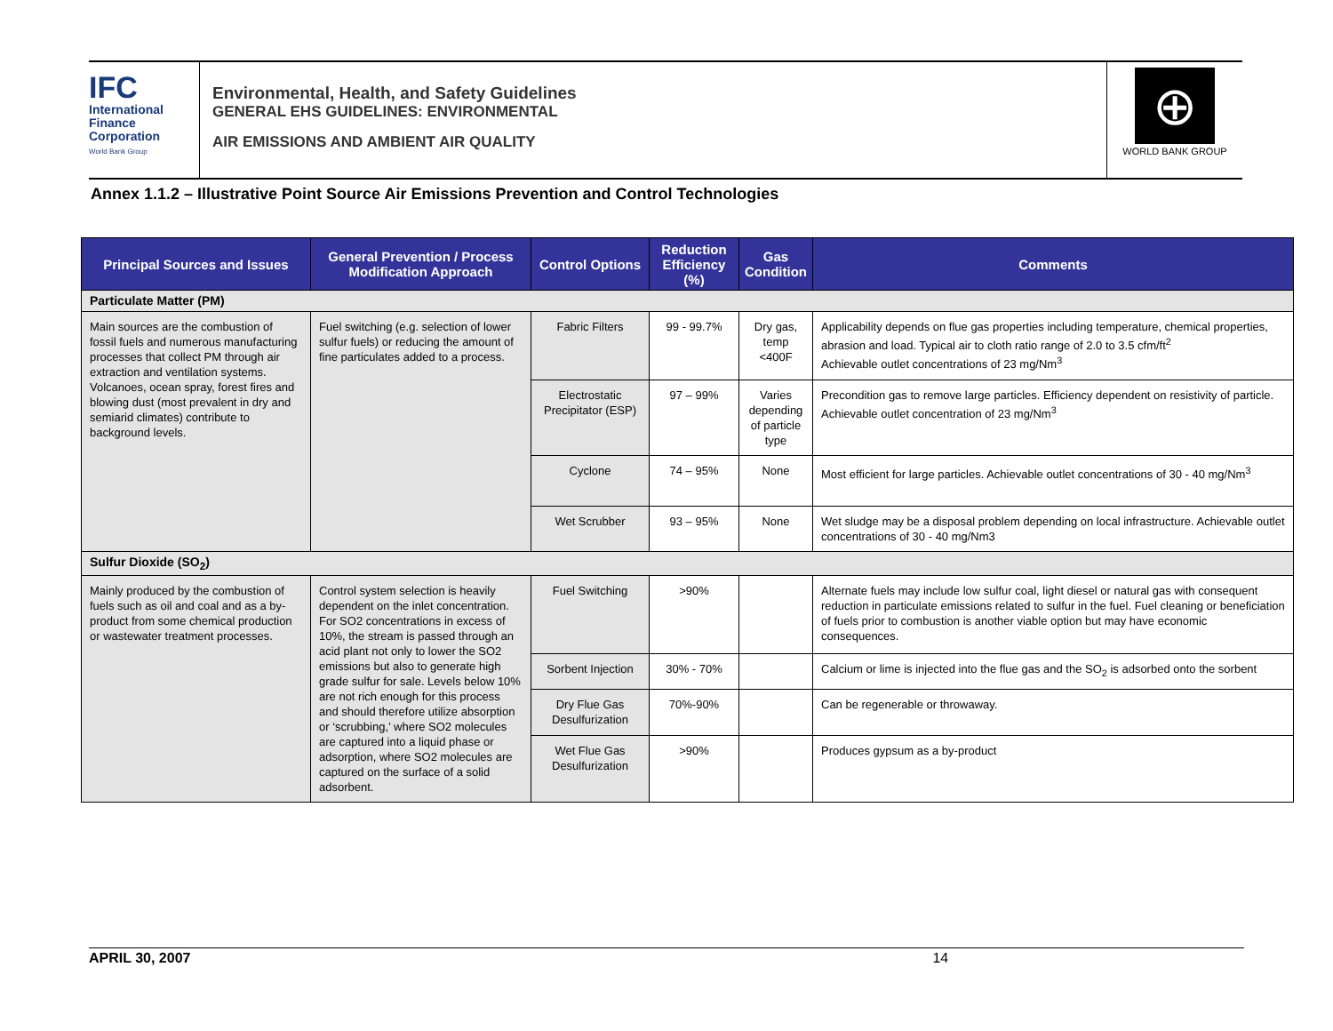IFC
International
Finance
Corporation
World Bank Group
Environmental, Health, and Safety Guidelines
GENERAL EHS GUIDELINES: ENVIRONMENTAL
AIR EMISSIONS AND AMBIENT AIR QUALITY
⊕
WORLD BANK GROUP
Annex 1.1.2 – Illustrative Point Source Air Emissions Prevention and Control Technologies
| Principal Sources and Issues | General Prevention / Process Modification Approach | Control Options | Reduction Efficiency (%) | Gas Condition | Comments |
| --- | --- | --- | --- | --- | --- |
| Particulate Matter (PM) | | | | | |
| Main sources are the combustion of fossil fuels and numerous manufacturing processes that collect PM through air extraction and ventilation systems. Volcanoes, ocean spray, forest fires and blowing dust (most prevalent in dry and semiarid climates) contribute to background levels. | Fuel switching (e.g. selection of lower sulfur fuels) or reducing the amount of fine particulates added to a process. | Fabric Filters | 99 - 99.7% | Dry gas, temp <400F | Applicability depends on flue gas properties including temperature, chemical properties, abrasion and load. Typical air to cloth ratio range of 2.0 to 3.5 cfm/ft<sup>2</sup> Achievable outlet concentrations of 23 mg/Nm<sup>3</sup> |
| | | Electrostatic Precipitator (ESP) | 97 – 99% | Varies depending of particle type | Precondition gas to remove large particles. Efficiency dependent on resistivity of particle. Achievable outlet concentration of 23 mg/Nm<sup>3</sup> |
| | | Cyclone | 74 – 95% | None | Most efficient for large particles. Achievable outlet concentrations of 30 - 40 mg/Nm<sup>3</sup> |
| | | Wet Scrubber | 93 – 95% | None | Wet sludge may be a disposal problem depending on local infrastructure. Achievable outlet concentrations of 30 - 40 mg/Nm3 |
| Sulfur Dioxide (SO<sub>2</sub>) | | | | | |
| Mainly produced by the combustion of fuels such as oil and coal and as a by-product from some chemical production or wastewater treatment processes. | Control system selection is heavily dependent on the inlet concentration. For SO2 concentrations in excess of 10%, the stream is passed through an acid plant not only to lower the SO2 emissions but also to generate high grade sulfur for sale. Levels below 10% are not rich enough for this process and should therefore utilize absorption or ‘scrubbing,’ where SO2 molecules are captured into a liquid phase or adsorption, where SO2 molecules are captured on the surface of a solid adsorbent. | Fuel Switching | >90% | | Alternate fuels may include low sulfur coal, light diesel or natural gas with consequent reduction in particulate emissions related to sulfur in the fuel. Fuel cleaning or beneficiation of fuels prior to combustion is another viable option but may have economic consequences. |
| | | Sorbent Injection | 30% - 70% | | Calcium or lime is injected into the flue gas and the SO<sub>2</sub> is adsorbed onto the sorbent |
| | | Dry Flue Gas Desulfurization | 70%-90% | | Can be regenerable or throwaway. |
| | | Wet Flue Gas Desulfurization | >90% | | Produces gypsum as a by-product |
APRIL 30, 2007 14